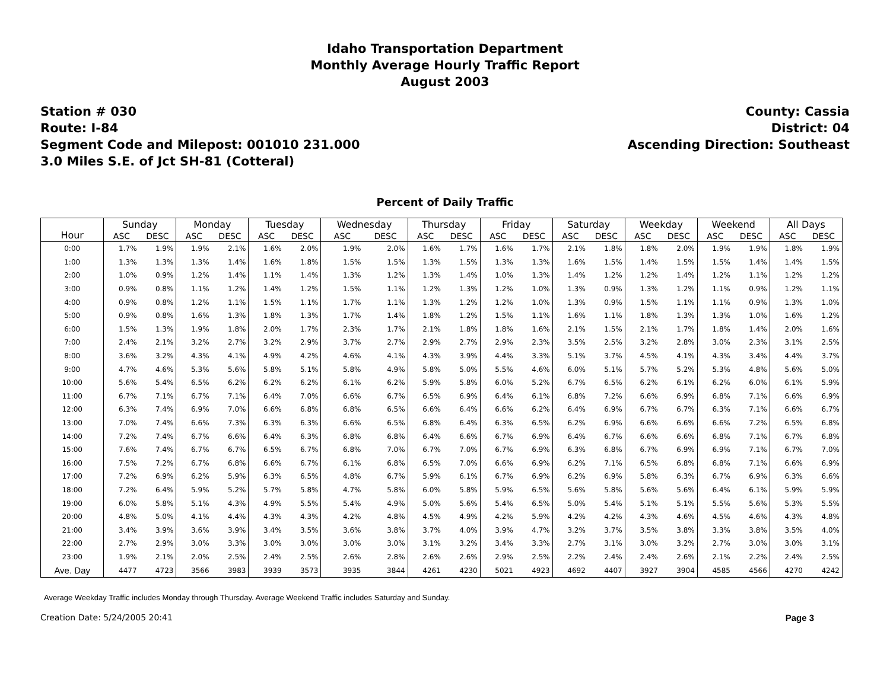Idaho Transportation Department
Monthly Average Hourly Traffic Report
August 2003
Station # 030
Route: I-84
Segment Code and Milepost: 001010 231.000
3.0 Miles S.E. of Jct SH-81 (Cotteral)
County: Cassia
District: 04
Ascending Direction: Southeast
Percent of Daily Traffic
| Hour | Sunday | | Monday | | Tuesday | | Wednesday | | Thursday | | Friday | | Saturday | | Weekday | | Weekend | | All Days | |
| --- | --- | --- | --- | --- | --- | --- | --- | --- | --- | --- | --- | --- | --- | --- | --- | --- | --- | --- | --- | --- |
| | ASC | DESC | ASC | DESC | ASC | DESC | ASC | DESC | ASC | DESC | ASC | DESC | ASC | DESC | ASC | DESC | ASC | DESC | ASC | DESC |
| 0:00 | 1.7% | 1.9% | 1.9% | 2.1% | 1.6% | 2.0% | 1.9% | 2.0% | 1.6% | 1.7% | 1.6% | 1.7% | 2.1% | 1.8% | 1.8% | 2.0% | 1.9% | 1.9% | 1.8% | 1.9% |
| 1:00 | 1.3% | 1.3% | 1.3% | 1.4% | 1.6% | 1.8% | 1.5% | 1.5% | 1.3% | 1.5% | 1.3% | 1.3% | 1.6% | 1.5% | 1.4% | 1.5% | 1.5% | 1.4% | 1.4% | 1.5% |
| 2:00 | 1.0% | 0.9% | 1.2% | 1.4% | 1.1% | 1.4% | 1.3% | 1.2% | 1.3% | 1.4% | 1.0% | 1.3% | 1.4% | 1.2% | 1.2% | 1.4% | 1.2% | 1.1% | 1.2% | 1.2% |
| 3:00 | 0.9% | 0.8% | 1.1% | 1.2% | 1.4% | 1.2% | 1.5% | 1.1% | 1.2% | 1.3% | 1.2% | 1.0% | 1.3% | 0.9% | 1.3% | 1.2% | 1.1% | 0.9% | 1.2% | 1.1% |
| 4:00 | 0.9% | 0.8% | 1.2% | 1.1% | 1.5% | 1.1% | 1.7% | 1.1% | 1.3% | 1.2% | 1.2% | 1.0% | 1.3% | 0.9% | 1.5% | 1.1% | 1.1% | 0.9% | 1.3% | 1.0% |
| 5:00 | 0.9% | 0.8% | 1.6% | 1.3% | 1.8% | 1.3% | 1.7% | 1.4% | 1.8% | 1.2% | 1.5% | 1.1% | 1.6% | 1.1% | 1.8% | 1.3% | 1.3% | 1.0% | 1.6% | 1.2% |
| 6:00 | 1.5% | 1.3% | 1.9% | 1.8% | 2.0% | 1.7% | 2.3% | 1.7% | 2.1% | 1.8% | 1.8% | 1.6% | 2.1% | 1.5% | 2.1% | 1.7% | 1.8% | 1.4% | 2.0% | 1.6% |
| 7:00 | 2.4% | 2.1% | 3.2% | 2.7% | 3.2% | 2.9% | 3.7% | 2.7% | 2.9% | 2.7% | 2.9% | 2.3% | 3.5% | 2.5% | 3.2% | 2.8% | 3.0% | 2.3% | 3.1% | 2.5% |
| 8:00 | 3.6% | 3.2% | 4.3% | 4.1% | 4.9% | 4.2% | 4.6% | 4.1% | 4.3% | 3.9% | 4.4% | 3.3% | 5.1% | 3.7% | 4.5% | 4.1% | 4.3% | 3.4% | 4.4% | 3.7% |
| 9:00 | 4.7% | 4.6% | 5.3% | 5.6% | 5.8% | 5.1% | 5.8% | 4.9% | 5.8% | 5.0% | 5.5% | 4.6% | 6.0% | 5.1% | 5.7% | 5.2% | 5.3% | 4.8% | 5.6% | 5.0% |
| 10:00 | 5.6% | 5.4% | 6.5% | 6.2% | 6.2% | 6.2% | 6.1% | 6.2% | 5.9% | 5.8% | 6.0% | 5.2% | 6.7% | 6.5% | 6.2% | 6.1% | 6.2% | 6.0% | 6.1% | 5.9% |
| 11:00 | 6.7% | 7.1% | 6.7% | 7.1% | 6.4% | 7.0% | 6.6% | 6.7% | 6.5% | 6.9% | 6.4% | 6.1% | 6.8% | 7.2% | 6.6% | 6.9% | 6.8% | 7.1% | 6.6% | 6.9% |
| 12:00 | 6.3% | 7.4% | 6.9% | 7.0% | 6.6% | 6.8% | 6.8% | 6.5% | 6.6% | 6.4% | 6.6% | 6.2% | 6.4% | 6.9% | 6.7% | 6.7% | 6.3% | 7.1% | 6.6% | 6.7% |
| 13:00 | 7.0% | 7.4% | 6.6% | 7.3% | 6.3% | 6.3% | 6.6% | 6.5% | 6.8% | 6.4% | 6.3% | 6.5% | 6.2% | 6.9% | 6.6% | 6.6% | 6.6% | 7.2% | 6.5% | 6.8% |
| 14:00 | 7.2% | 7.4% | 6.7% | 6.6% | 6.4% | 6.3% | 6.8% | 6.8% | 6.4% | 6.6% | 6.7% | 6.9% | 6.4% | 6.7% | 6.6% | 6.6% | 6.8% | 7.1% | 6.7% | 6.8% |
| 15:00 | 7.6% | 7.4% | 6.7% | 6.7% | 6.5% | 6.7% | 6.8% | 7.0% | 6.7% | 7.0% | 6.7% | 6.9% | 6.3% | 6.8% | 6.7% | 6.9% | 6.9% | 7.1% | 6.7% | 7.0% |
| 16:00 | 7.5% | 7.2% | 6.7% | 6.8% | 6.6% | 6.7% | 6.1% | 6.8% | 6.5% | 7.0% | 6.6% | 6.9% | 6.2% | 7.1% | 6.5% | 6.8% | 6.8% | 7.1% | 6.6% | 6.9% |
| 17:00 | 7.2% | 6.9% | 6.2% | 5.9% | 6.3% | 6.5% | 4.8% | 6.7% | 5.9% | 6.1% | 6.7% | 6.9% | 6.2% | 6.9% | 5.8% | 6.3% | 6.7% | 6.9% | 6.3% | 6.6% |
| 18:00 | 7.2% | 6.4% | 5.9% | 5.2% | 5.7% | 5.8% | 4.7% | 5.8% | 6.0% | 5.8% | 5.9% | 6.5% | 5.6% | 5.8% | 5.6% | 5.6% | 6.4% | 6.1% | 5.9% | 5.9% |
| 19:00 | 6.0% | 5.8% | 5.1% | 4.3% | 4.9% | 5.5% | 5.4% | 4.9% | 5.0% | 5.6% | 5.4% | 6.5% | 5.0% | 5.4% | 5.1% | 5.1% | 5.5% | 5.6% | 5.3% | 5.5% |
| 20:00 | 4.8% | 5.0% | 4.1% | 4.4% | 4.3% | 4.3% | 4.2% | 4.8% | 4.5% | 4.9% | 4.2% | 5.9% | 4.2% | 4.2% | 4.3% | 4.6% | 4.5% | 4.6% | 4.3% | 4.8% |
| 21:00 | 3.4% | 3.9% | 3.6% | 3.9% | 3.4% | 3.5% | 3.6% | 3.8% | 3.7% | 4.0% | 3.9% | 4.7% | 3.2% | 3.7% | 3.5% | 3.8% | 3.3% | 3.8% | 3.5% | 4.0% |
| 22:00 | 2.7% | 2.9% | 3.0% | 3.3% | 3.0% | 3.0% | 3.0% | 3.0% | 3.1% | 3.2% | 3.4% | 3.3% | 2.7% | 3.1% | 3.0% | 3.2% | 2.7% | 3.0% | 3.0% | 3.1% |
| 23:00 | 1.9% | 2.1% | 2.0% | 2.5% | 2.4% | 2.5% | 2.6% | 2.8% | 2.6% | 2.6% | 2.9% | 2.5% | 2.2% | 2.4% | 2.4% | 2.6% | 2.1% | 2.2% | 2.4% | 2.5% |
| Ave. Day | 4477 | 4723 | 3566 | 3983 | 3939 | 3573 | 3935 | 3844 | 4261 | 4230 | 5021 | 4923 | 4692 | 4407 | 3927 | 3904 | 4585 | 4566 | 4270 | 4242 |
Average Weekday Traffic includes Monday through Thursday. Average Weekend Traffic includes Saturday and Sunday.
Creation Date: 5/24/2005 20:41 Page 3